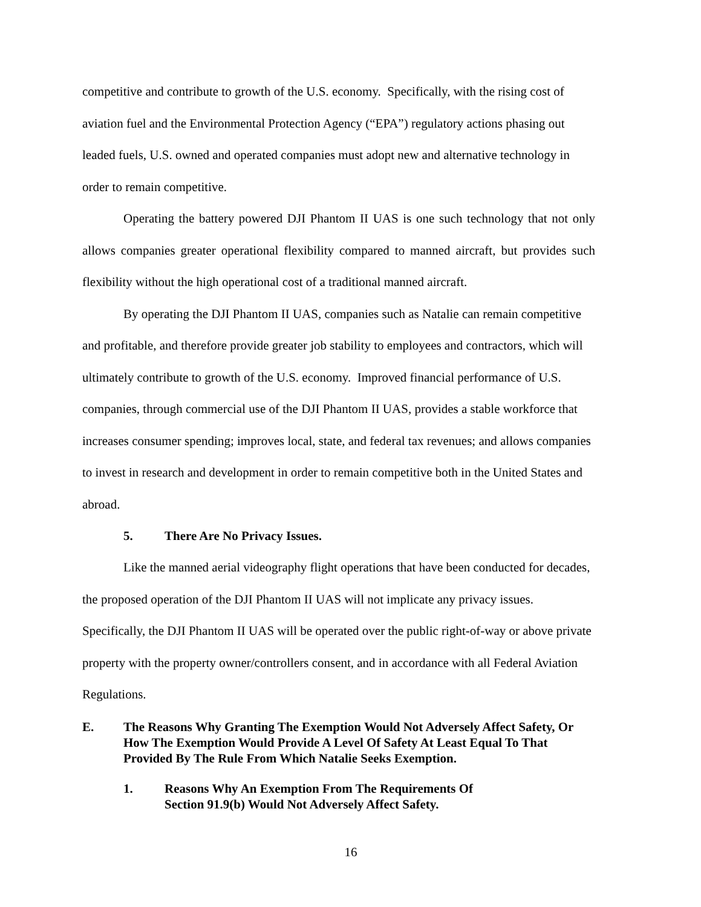competitive and contribute to growth of the U.S. economy. Specifically, with the rising cost of aviation fuel and the Environmental Protection Agency (“EPA”) regulatory actions phasing out leaded fuels, U.S. owned and operated companies must adopt new and alternative technology in order to remain competitive.
Operating the battery powered DJI Phantom II UAS is one such technology that not only allows companies greater operational flexibility compared to manned aircraft, but provides such flexibility without the high operational cost of a traditional manned aircraft.
By operating the DJI Phantom II UAS, companies such as Natalie can remain competitive and profitable, and therefore provide greater job stability to employees and contractors, which will ultimately contribute to growth of the U.S. economy. Improved financial performance of U.S. companies, through commercial use of the DJI Phantom II UAS, provides a stable workforce that increases consumer spending; improves local, state, and federal tax revenues; and allows companies to invest in research and development in order to remain competitive both in the United States and abroad.
5. There Are No Privacy Issues.
Like the manned aerial videography flight operations that have been conducted for decades, the proposed operation of the DJI Phantom II UAS will not implicate any privacy issues. Specifically, the DJI Phantom II UAS will be operated over the public right-of-way or above private property with the property owner/controllers consent, and in accordance with all Federal Aviation Regulations.
E. The Reasons Why Granting The Exemption Would Not Adversely Affect Safety, Or How The Exemption Would Provide A Level Of Safety At Least Equal To That Provided By The Rule From Which Natalie Seeks Exemption.
1. Reasons Why An Exemption From The Requirements Of Section 91.9(b) Would Not Adversely Affect Safety.
16